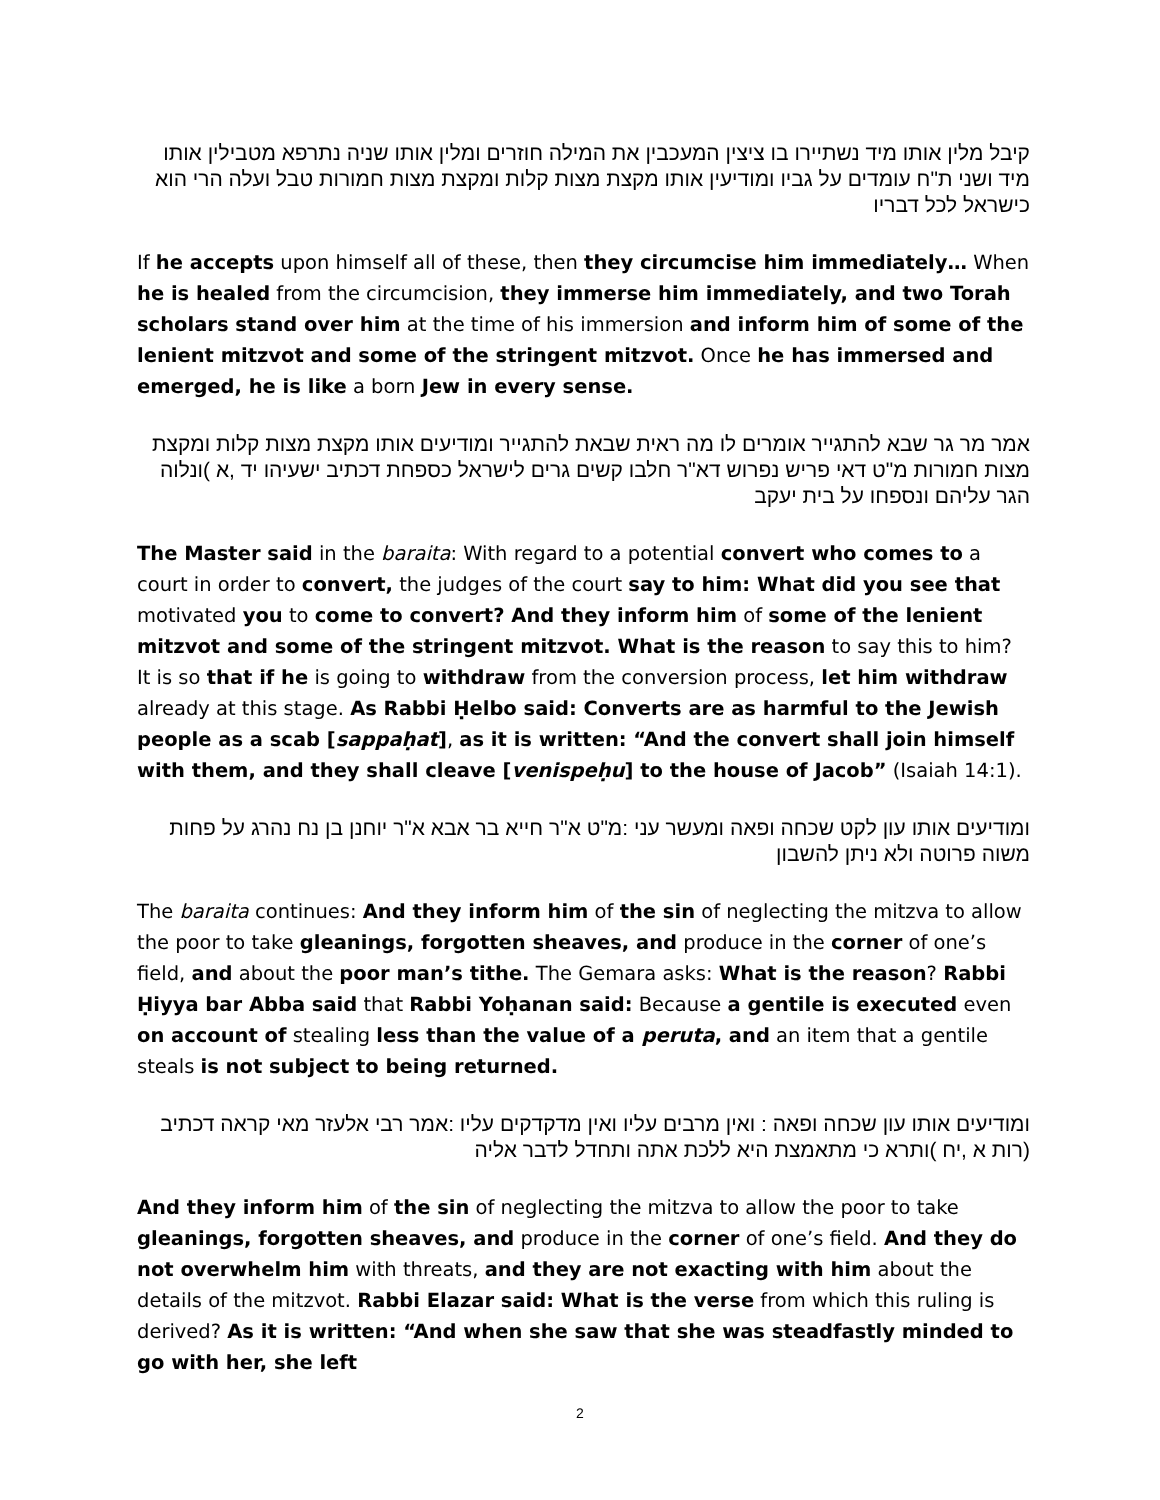קיבל מלין אותו מיד נשתיירו בו ציצין המעכבין את המילה חוזרים ומלין אותו שניה נתרפא מטבילין אותו מיד ושני ת"ח עומדים על גביו ומודיעין אותו מקצת מצות קלות ומקצת מצות חמורות טבל ועלה הרי הוא כישראל לכל דבריו
If he accepts upon himself all of these, then they circumcise him immediately… When he is healed from the circumcision, they immerse him immediately, and two Torah scholars stand over him at the time of his immersion and inform him of some of the lenient mitzvot and some of the stringent mitzvot. Once he has immersed and emerged, he is like a born Jew in every sense.
אמר מר גר שבא להתגייר אומרים לו מה ראית שבאת להתגייר ומודיעים אותו מקצת מצות קלות ומקצת מצות חמורות מ"ט דאי פריש נפרוש דא"ר חלבו קשים גרים לישראל כספחת דכתיב ישעיהו יד ,א )ונלוה הגר עליהם ונספחו על בית יעקב
The Master said in the baraita: With regard to a potential convert who comes to a court in order to convert, the judges of the court say to him: What did you see that motivated you to come to convert? And they inform him of some of the lenient mitzvot and some of the stringent mitzvot. What is the reason to say this to him? It is so that if he is going to withdraw from the conversion process, let him withdraw already at this stage. As Rabbi Ḥelbo said: Converts are as harmful to the Jewish people as a scab [sappaḥat], as it is written: “And the convert shall join himself with them, and they shall cleave [venispeḥu] to the house of Jacob” (Isaiah 14:1).
ומודיעים אותו עון לקט שכחה ופאה ומעשר עני :מ"ט א"ר חייא בר אבא א"ר יוחנן בן נח נהרג על פחות משוה פרוטה ולא ניתן להשבון
The baraita continues: And they inform him of the sin of neglecting the mitzva to allow the poor to take gleanings, forgotten sheaves, and produce in the corner of one’s field, and about the poor man’s tithe. The Gemara asks: What is the reason? Rabbi Ḥiyya bar Abba said that Rabbi Yoḥanan said: Because a gentile is executed even on account of stealing less than the value of a peruta, and an item that a gentile steals is not subject to being returned.
ומודיעים אותו עון שכחה ופאה : ואין מרבים עליו ואין מדקדקים עליו :אמר רבי אלעזר מאי קראה דכתיב (רות א ,יח )ותרא כי מתאמצת היא ללכת אתה ותחדל לדבר אליה
And they inform him of the sin of neglecting the mitzva to allow the poor to take gleanings, forgotten sheaves, and produce in the corner of one’s field. And they do not overwhelm him with threats, and they are not exacting with him about the details of the mitzvot. Rabbi Elazar said: What is the verse from which this ruling is derived? As it is written: “And when she saw that she was steadfastly minded to go with her, she left
2